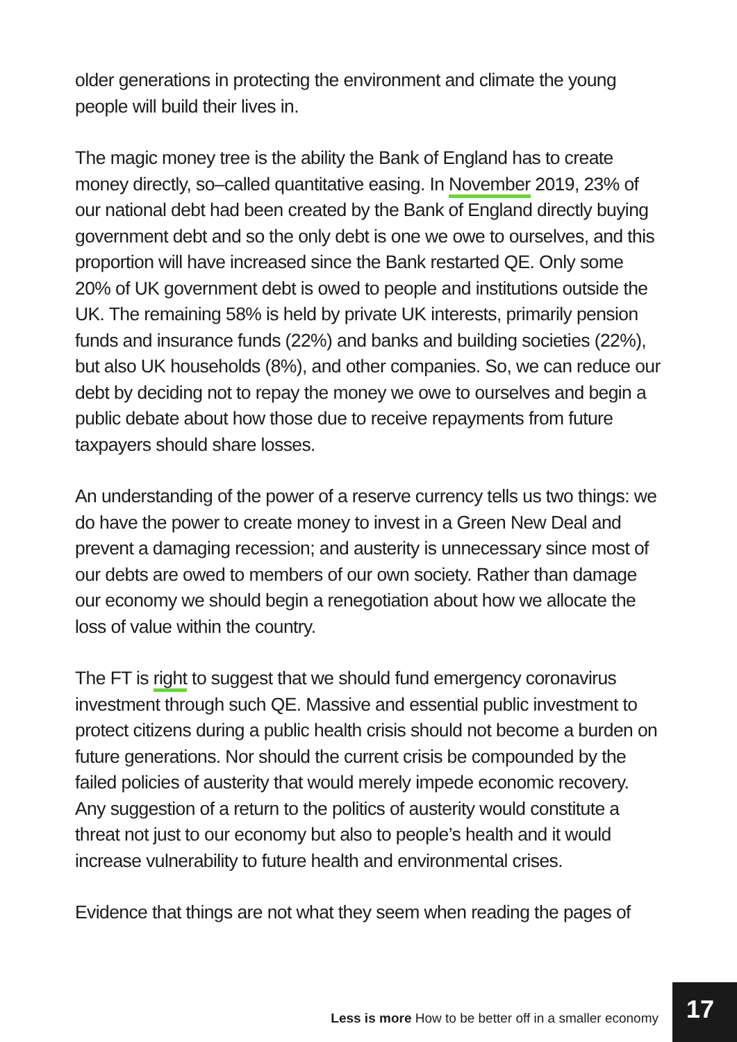older generations in protecting the environment and climate the young people will build their lives in.
The magic money tree is the ability the Bank of England has to create money directly, so–called quantitative easing. In November 2019, 23% of our national debt had been created by the Bank of England directly buying government debt and so the only debt is one we owe to ourselves, and this proportion will have increased since the Bank restarted QE. Only some 20% of UK government debt is owed to people and institutions outside the UK. The remaining 58% is held by private UK interests, primarily pension funds and insurance funds (22%) and banks and building societies (22%), but also UK households (8%), and other companies. So, we can reduce our debt by deciding not to repay the money we owe to ourselves and begin a public debate about how those due to receive repayments from future taxpayers should share losses.
An understanding of the power of a reserve currency tells us two things: we do have the power to create money to invest in a Green New Deal and prevent a damaging recession; and austerity is unnecessary since most of our debts are owed to members of our own society. Rather than damage our economy we should begin a renegotiation about how we allocate the loss of value within the country.
The FT is right to suggest that we should fund emergency coronavirus investment through such QE. Massive and essential public investment to protect citizens during a public health crisis should not become a burden on future generations. Nor should the current crisis be compounded by the failed policies of austerity that would merely impede economic recovery. Any suggestion of a return to the politics of austerity would constitute a threat not just to our economy but also to people’s health and it would increase vulnerability to future health and environmental crises.
Evidence that things are not what they seem when reading the pages of
Less is more How to be better off in a smaller economy
17